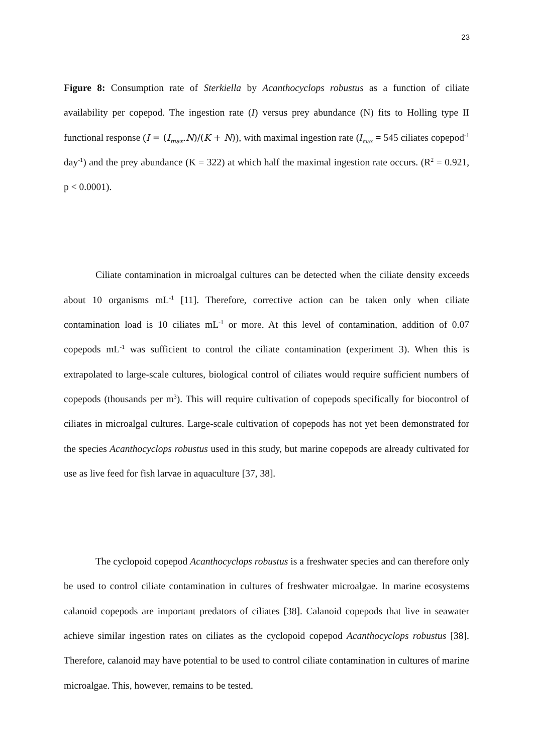23
Figure 8: Consumption rate of Sterkiella by Acanthocyclops robustus as a function of ciliate availability per copepod. The ingestion rate (I) versus prey abundance (N) fits to Holling type II functional response (I = (I<sub>max</sub>.N)/(K + N)), with maximal ingestion rate (I<sub>max</sub> = 545 ciliates copepod<sup>-1</sup> day<sup>-1</sup>) and the prey abundance (K = 322) at which half the maximal ingestion rate occurs. (R<sup>2</sup> = 0.921, p < 0.0001).
Ciliate contamination in microalgal cultures can be detected when the ciliate density exceeds about 10 organisms mL<sup>-1</sup> [11]. Therefore, corrective action can be taken only when ciliate contamination load is 10 ciliates mL<sup>-1</sup> or more. At this level of contamination, addition of 0.07 copepods mL<sup>-1</sup> was sufficient to control the ciliate contamination (experiment 3). When this is extrapolated to large-scale cultures, biological control of ciliates would require sufficient numbers of copepods (thousands per m<sup>3</sup>). This will require cultivation of copepods specifically for biocontrol of ciliates in microalgal cultures. Large-scale cultivation of copepods has not yet been demonstrated for the species Acanthocyclops robustus used in this study, but marine copepods are already cultivated for use as live feed for fish larvae in aquaculture [37, 38].
The cyclopoid copepod Acanthocyclops robustus is a freshwater species and can therefore only be used to control ciliate contamination in cultures of freshwater microalgae. In marine ecosystems calanoid copepods are important predators of ciliates [38]. Calanoid copepods that live in seawater achieve similar ingestion rates on ciliates as the cyclopoid copepod Acanthocyclops robustus [38]. Therefore, calanoid may have potential to be used to control ciliate contamination in cultures of marine microalgae. This, however, remains to be tested.